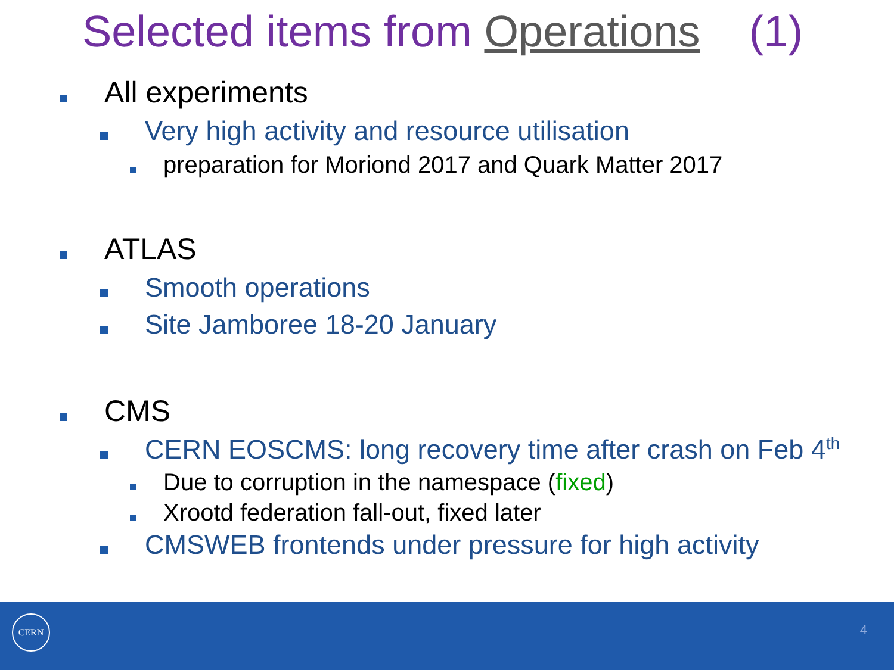Selected items from Operations (1)
All experiments
Very high activity and resource utilisation
preparation for Moriond 2017 and Quark Matter 2017
ATLAS
Smooth operations
Site Jamboree 18-20 January
CMS
CERN EOSCMS: long recovery time after crash on Feb 4<sup>th</sup>
Due to corruption in the namespace (fixed)
Xrootd federation fall-out, fixed later
CMSWEB frontends under pressure for high activity
CERN
4